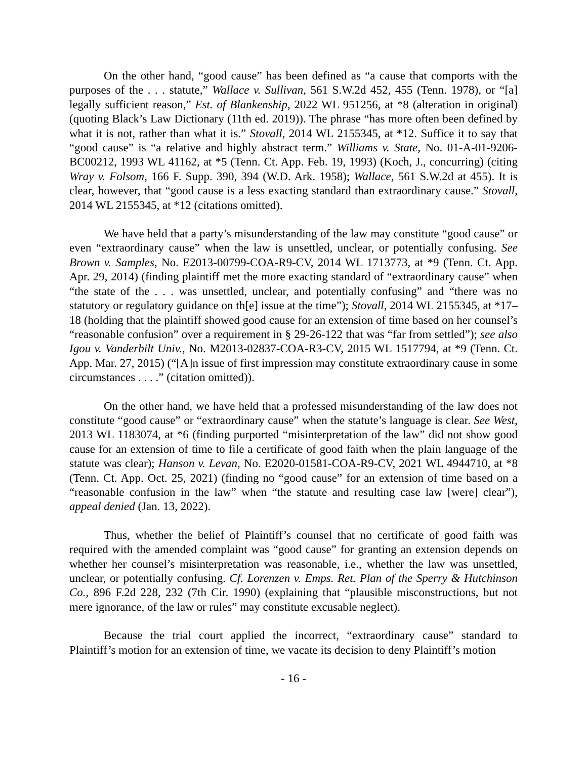On the other hand, “good cause” has been defined as “a cause that comports with the purposes of the . . . statute,” Wallace v. Sullivan, 561 S.W.2d 452, 455 (Tenn. 1978), or “[a] legally sufficient reason,” Est. of Blankenship, 2022 WL 951256, at *8 (alteration in original) (quoting Black’s Law Dictionary (11th ed. 2019)). The phrase “has more often been defined by what it is not, rather than what it is.” Stovall, 2014 WL 2155345, at *12. Suffice it to say that “good cause” is “a relative and highly abstract term.” Williams v. State, No. 01-A-01-9206-BC00212, 1993 WL 41162, at *5 (Tenn. Ct. App. Feb. 19, 1993) (Koch, J., concurring) (citing Wray v. Folsom, 166 F. Supp. 390, 394 (W.D. Ark. 1958); Wallace, 561 S.W.2d at 455). It is clear, however, that “good cause is a less exacting standard than extraordinary cause.” Stovall, 2014 WL 2155345, at *12 (citations omitted).
We have held that a party’s misunderstanding of the law may constitute “good cause” or even “extraordinary cause” when the law is unsettled, unclear, or potentially confusing. See Brown v. Samples, No. E2013-00799-COA-R9-CV, 2014 WL 1713773, at *9 (Tenn. Ct. App. Apr. 29, 2014) (finding plaintiff met the more exacting standard of “extraordinary cause” when “the state of the . . . was unsettled, unclear, and potentially confusing” and “there was no statutory or regulatory guidance on th[e] issue at the time”); Stovall, 2014 WL 2155345, at *17–18 (holding that the plaintiff showed good cause for an extension of time based on her counsel’s “reasonable confusion” over a requirement in § 29-26-122 that was “far from settled”); see also Igou v. Vanderbilt Univ., No. M2013-02837-COA-R3-CV, 2015 WL 1517794, at *9 (Tenn. Ct. App. Mar. 27, 2015) (“[A]n issue of first impression may constitute extraordinary cause in some circumstances . . . .” (citation omitted)).
On the other hand, we have held that a professed misunderstanding of the law does not constitute “good cause” or “extraordinary cause” when the statute’s language is clear. See West, 2013 WL 1183074, at *6 (finding purported “misinterpretation of the law” did not show good cause for an extension of time to file a certificate of good faith when the plain language of the statute was clear); Hanson v. Levan, No. E2020-01581-COA-R9-CV, 2021 WL 4944710, at *8 (Tenn. Ct. App. Oct. 25, 2021) (finding no “good cause” for an extension of time based on a “reasonable confusion in the law” when “the statute and resulting case law [were] clear”), appeal denied (Jan. 13, 2022).
Thus, whether the belief of Plaintiff’s counsel that no certificate of good faith was required with the amended complaint was “good cause” for granting an extension depends on whether her counsel’s misinterpretation was reasonable, i.e., whether the law was unsettled, unclear, or potentially confusing. Cf. Lorenzen v. Emps. Ret. Plan of the Sperry & Hutchinson Co., 896 F.2d 228, 232 (7th Cir. 1990) (explaining that “plausible misconstructions, but not mere ignorance, of the law or rules” may constitute excusable neglect).
Because the trial court applied the incorrect, “extraordinary cause” standard to Plaintiff’s motion for an extension of time, we vacate its decision to deny Plaintiff’s motion
- 16 -